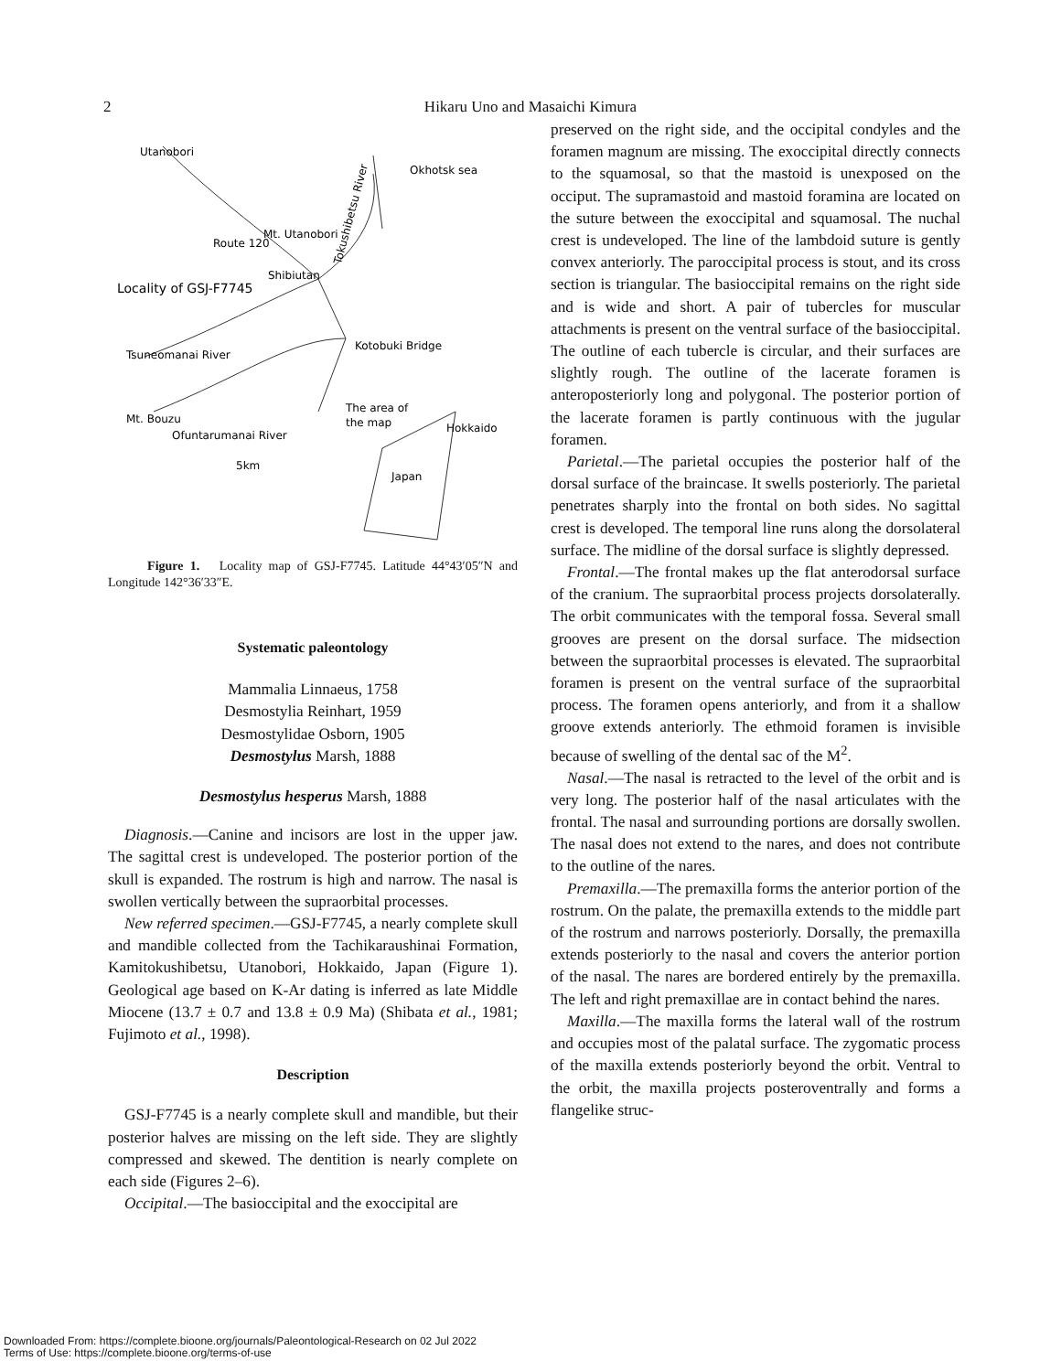2
Hikaru Uno and Masaichi Kimura
Utanobori
Okhotsk sea
Mt. Utanobori
Shibiutan
Locality of GSJ-F7745
Kotobuki Bridge
Tsuneomanai River
The area of
the map
Hokkaido
Mt. Bouzu
Ofuntarumanai River
5km
Japan
Tokushibetsu River
Route 120
Figure 1. Locality map of GSJ-F7745. Latitude 44°43′05″N and Longitude 142°36′33″E.
Systematic paleontology
Mammalia Linnaeus, 1758
Desmostylia Reinhart, 1959
Desmostylidae Osborn, 1905
Desmostylus Marsh, 1888
Desmostylus hesperus Marsh, 1888
Diagnosis.—Canine and incisors are lost in the upper jaw. The sagittal crest is undeveloped. The posterior portion of the skull is expanded. The rostrum is high and narrow. The nasal is swollen vertically between the supraorbital processes.
New referred specimen.—GSJ-F7745, a nearly complete skull and mandible collected from the Tachikaraushinai Formation, Kamitokushibetsu, Utanobori, Hokkaido, Japan (Figure 1). Geological age based on K-Ar dating is inferred as late Middle Miocene (13.7 ± 0.7 and 13.8 ± 0.9 Ma) (Shibata et al., 1981; Fujimoto et al., 1998).
Description
GSJ-F7745 is a nearly complete skull and mandible, but their posterior halves are missing on the left side. They are slightly compressed and skewed. The dentition is nearly complete on each side (Figures 2–6).
Occipital.—The basioccipital and the exoccipital are
preserved on the right side, and the occipital condyles and the foramen magnum are missing. The exoccipital directly connects to the squamosal, so that the mastoid is unexposed on the occiput. The supramastoid and mastoid foramina are located on the suture between the exoccipital and squamosal. The nuchal crest is undeveloped. The line of the lambdoid suture is gently convex anteriorly. The paroccipital process is stout, and its cross section is triangular. The basioccipital remains on the right side and is wide and short. A pair of tubercles for muscular attachments is present on the ventral surface of the basioccipital. The outline of each tubercle is circular, and their surfaces are slightly rough. The outline of the lacerate foramen is anteroposteriorly long and polygonal. The posterior portion of the lacerate foramen is partly continuous with the jugular foramen.
Parietal.—The parietal occupies the posterior half of the dorsal surface of the braincase. It swells posteriorly. The parietal penetrates sharply into the frontal on both sides. No sagittal crest is developed. The temporal line runs along the dorsolateral surface. The midline of the dorsal surface is slightly depressed.
Frontal.—The frontal makes up the flat anterodorsal surface of the cranium. The supraorbital process projects dorsolaterally. The orbit communicates with the temporal fossa. Several small grooves are present on the dorsal surface. The midsection between the supraorbital processes is elevated. The supraorbital foramen is present on the ventral surface of the supraorbital process. The foramen opens anteriorly, and from it a shallow groove extends anteriorly. The ethmoid foramen is invisible because of swelling of the dental sac of the M<sup>2</sup>.
Nasal.—The nasal is retracted to the level of the orbit and is very long. The posterior half of the nasal articulates with the frontal. The nasal and surrounding portions are dorsally swollen. The nasal does not extend to the nares, and does not contribute to the outline of the nares.
Premaxilla.—The premaxilla forms the anterior portion of the rostrum. On the palate, the premaxilla extends to the middle part of the rostrum and narrows posteriorly. Dorsally, the premaxilla extends posteriorly to the nasal and covers the anterior portion of the nasal. The nares are bordered entirely by the premaxilla. The left and right premaxillae are in contact behind the nares.
Maxilla.—The maxilla forms the lateral wall of the rostrum and occupies most of the palatal surface. The zygomatic process of the maxilla extends posteriorly beyond the orbit. Ventral to the orbit, the maxilla projects posteroventrally and forms a flangelike struc-
Downloaded From: https://complete.bioone.org/journals/Paleontological-Research on 02 Jul 2022
Terms of Use: https://complete.bioone.org/terms-of-use